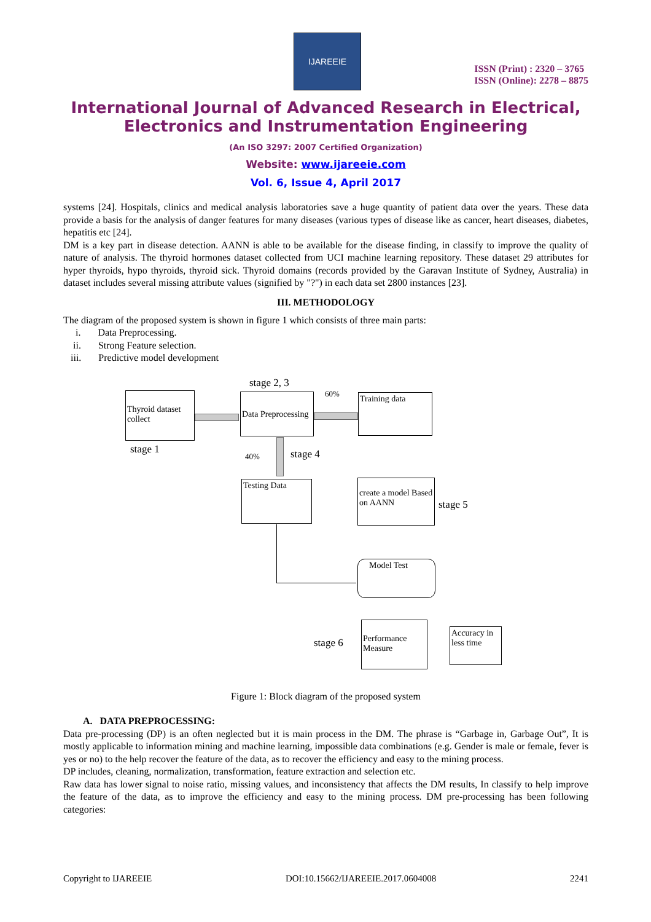IJAREEIE
ISSN (Print) : 2320 – 3765
ISSN (Online): 2278 – 8875
International Journal of Advanced Research in Electrical, Electronics and Instrumentation Engineering
(An ISO 3297: 2007 Certified Organization)
Website: www.ijareeie.com
Vol. 6, Issue 4, April 2017
systems [24]. Hospitals, clinics and medical analysis laboratories save a huge quantity of patient data over the years. These data provide a basis for the analysis of danger features for many diseases (various types of disease like as cancer, heart diseases, diabetes, hepatitis etc [24].
DM is a key part in disease detection. AANN is able to be available for the disease finding, in classify to improve the quality of nature of analysis. The thyroid hormones dataset collected from UCI machine learning repository. These dataset 29 attributes for hyper thyroids, hypo thyroids, thyroid sick. Thyroid domains (records provided by the Garavan Institute of Sydney, Australia) in dataset includes several missing attribute values (signified by "?") in each data set 2800 instances [23].
III. METHODOLOGY
The diagram of the proposed system is shown in figure 1 which consists of three main parts:
i. Data Preprocessing.
ii. Strong Feature selection.
iii. Predictive model development
stage 2, 3
Thyroid dataset collect
stage 1
Data Preprocessing
60% Training data
40% stage 4
Testing Data
create a model Based on AANN
stage 5
Model Test
stage 6
Performance Measure
Accuracy in less time
Figure 1: Block diagram of the proposed system
A. DATA PREPROCESSING:
Data pre-processing (DP) is an often neglected but it is main process in the DM. The phrase is “Garbage in, Garbage Out”, It is mostly applicable to information mining and machine learning, impossible data combinations (e.g. Gender is male or female, fever is yes or no) to the help recover the feature of the data, as to recover the efficiency and easy to the mining process.
DP includes, cleaning, normalization, transformation, feature extraction and selection etc.
Raw data has lower signal to noise ratio, missing values, and inconsistency that affects the DM results, In classify to help improve the feature of the data, as to improve the efficiency and easy to the mining process. DM pre-processing has been following categories:
Copyright to IJAREEIE DOI:10.15662/IJAREEIE.2017.0604008 2241